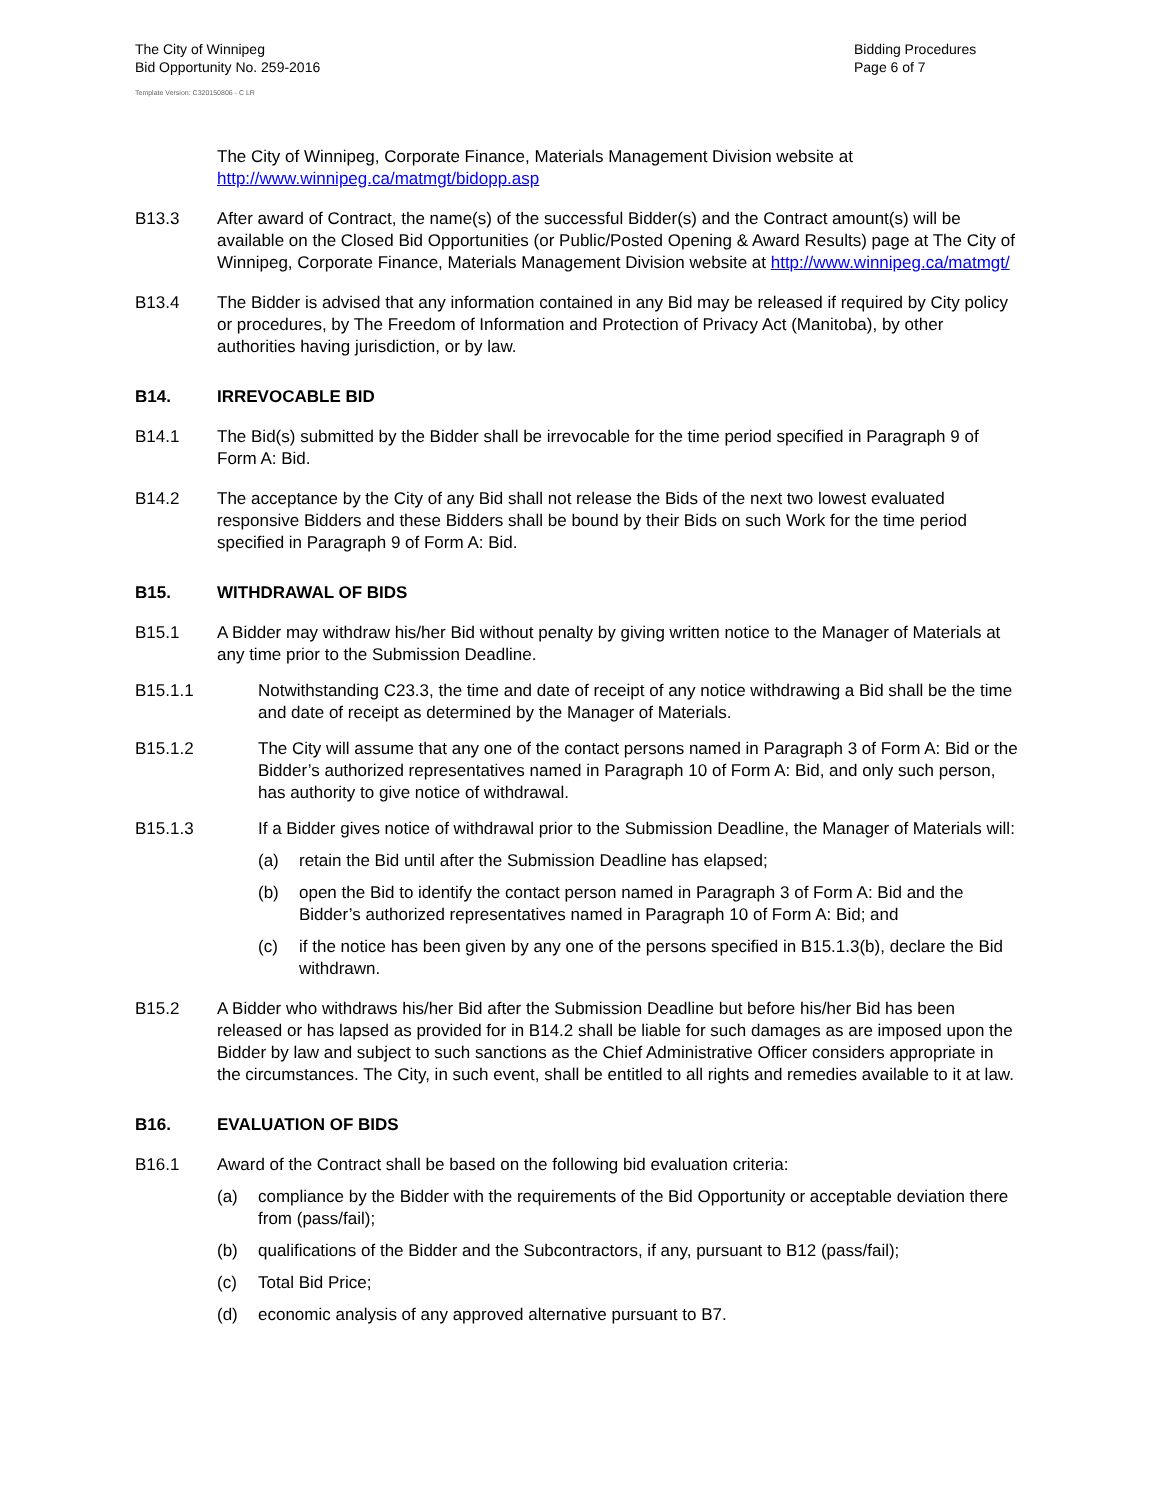The City of Winnipeg
Bid Opportunity No. 259-2016
Bidding Procedures
Page 6 of 7
Template Version: C320150806 - C LR
The City of Winnipeg, Corporate Finance, Materials Management Division website at http://www.winnipeg.ca/matmgt/bidopp.asp
B13.3 After award of Contract, the name(s) of the successful Bidder(s) and the Contract amount(s) will be available on the Closed Bid Opportunities (or Public/Posted Opening & Award Results) page at The City of Winnipeg, Corporate Finance, Materials Management Division website at http://www.winnipeg.ca/matmgt/
B13.4 The Bidder is advised that any information contained in any Bid may be released if required by City policy or procedures, by The Freedom of Information and Protection of Privacy Act (Manitoba), by other authorities having jurisdiction, or by law.
B14. IRREVOCABLE BID
B14.1 The Bid(s) submitted by the Bidder shall be irrevocable for the time period specified in Paragraph 9 of Form A: Bid.
B14.2 The acceptance by the City of any Bid shall not release the Bids of the next two lowest evaluated responsive Bidders and these Bidders shall be bound by their Bids on such Work for the time period specified in Paragraph 9 of Form A: Bid.
B15. WITHDRAWAL OF BIDS
B15.1 A Bidder may withdraw his/her Bid without penalty by giving written notice to the Manager of Materials at any time prior to the Submission Deadline.
B15.1.1 Notwithstanding C23.3, the time and date of receipt of any notice withdrawing a Bid shall be the time and date of receipt as determined by the Manager of Materials.
B15.1.2 The City will assume that any one of the contact persons named in Paragraph 3 of Form A: Bid or the Bidder’s authorized representatives named in Paragraph 10 of Form A: Bid, and only such person, has authority to give notice of withdrawal.
B15.1.3 If a Bidder gives notice of withdrawal prior to the Submission Deadline, the Manager of Materials will:
(a) retain the Bid until after the Submission Deadline has elapsed;
(b) open the Bid to identify the contact person named in Paragraph 3 of Form A: Bid and the Bidder’s authorized representatives named in Paragraph 10 of Form A: Bid; and
(c) if the notice has been given by any one of the persons specified in B15.1.3(b), declare the Bid withdrawn.
B15.2 A Bidder who withdraws his/her Bid after the Submission Deadline but before his/her Bid has been released or has lapsed as provided for in B14.2 shall be liable for such damages as are imposed upon the Bidder by law and subject to such sanctions as the Chief Administrative Officer considers appropriate in the circumstances. The City, in such event, shall be entitled to all rights and remedies available to it at law.
B16. EVALUATION OF BIDS
B16.1 Award of the Contract shall be based on the following bid evaluation criteria:
(a) compliance by the Bidder with the requirements of the Bid Opportunity or acceptable deviation there from (pass/fail);
(b) qualifications of the Bidder and the Subcontractors, if any, pursuant to B12 (pass/fail);
(c) Total Bid Price;
(d) economic analysis of any approved alternative pursuant to B7.